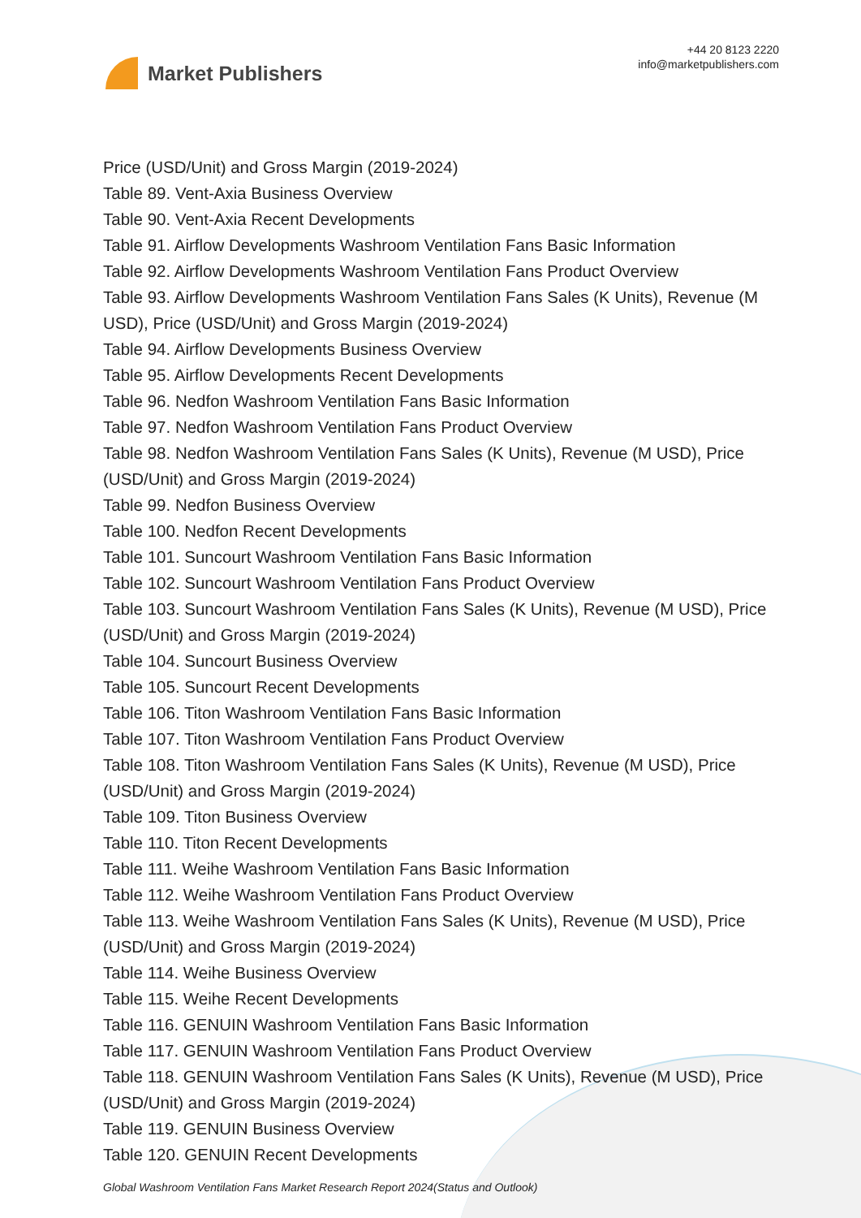Market Publishers
+44 20 8123 2220
info@marketpublishers.com
Price (USD/Unit) and Gross Margin (2019-2024)
Table 89. Vent-Axia Business Overview
Table 90. Vent-Axia Recent Developments
Table 91. Airflow Developments Washroom Ventilation Fans Basic Information
Table 92. Airflow Developments Washroom Ventilation Fans Product Overview
Table 93. Airflow Developments Washroom Ventilation Fans Sales (K Units), Revenue (M USD), Price (USD/Unit) and Gross Margin (2019-2024)
Table 94. Airflow Developments Business Overview
Table 95. Airflow Developments Recent Developments
Table 96. Nedfon Washroom Ventilation Fans Basic Information
Table 97. Nedfon Washroom Ventilation Fans Product Overview
Table 98. Nedfon Washroom Ventilation Fans Sales (K Units), Revenue (M USD), Price (USD/Unit) and Gross Margin (2019-2024)
Table 99. Nedfon Business Overview
Table 100. Nedfon Recent Developments
Table 101. Suncourt Washroom Ventilation Fans Basic Information
Table 102. Suncourt Washroom Ventilation Fans Product Overview
Table 103. Suncourt Washroom Ventilation Fans Sales (K Units), Revenue (M USD), Price (USD/Unit) and Gross Margin (2019-2024)
Table 104. Suncourt Business Overview
Table 105. Suncourt Recent Developments
Table 106. Titon Washroom Ventilation Fans Basic Information
Table 107. Titon Washroom Ventilation Fans Product Overview
Table 108. Titon Washroom Ventilation Fans Sales (K Units), Revenue (M USD), Price (USD/Unit) and Gross Margin (2019-2024)
Table 109. Titon Business Overview
Table 110. Titon Recent Developments
Table 111. Weihe Washroom Ventilation Fans Basic Information
Table 112. Weihe Washroom Ventilation Fans Product Overview
Table 113. Weihe Washroom Ventilation Fans Sales (K Units), Revenue (M USD), Price (USD/Unit) and Gross Margin (2019-2024)
Table 114. Weihe Business Overview
Table 115. Weihe Recent Developments
Table 116. GENUIN Washroom Ventilation Fans Basic Information
Table 117. GENUIN Washroom Ventilation Fans Product Overview
Table 118. GENUIN Washroom Ventilation Fans Sales (K Units), Revenue (M USD), Price (USD/Unit) and Gross Margin (2019-2024)
Table 119. GENUIN Business Overview
Table 120. GENUIN Recent Developments
Global Washroom Ventilation Fans Market Research Report 2024(Status and Outlook)